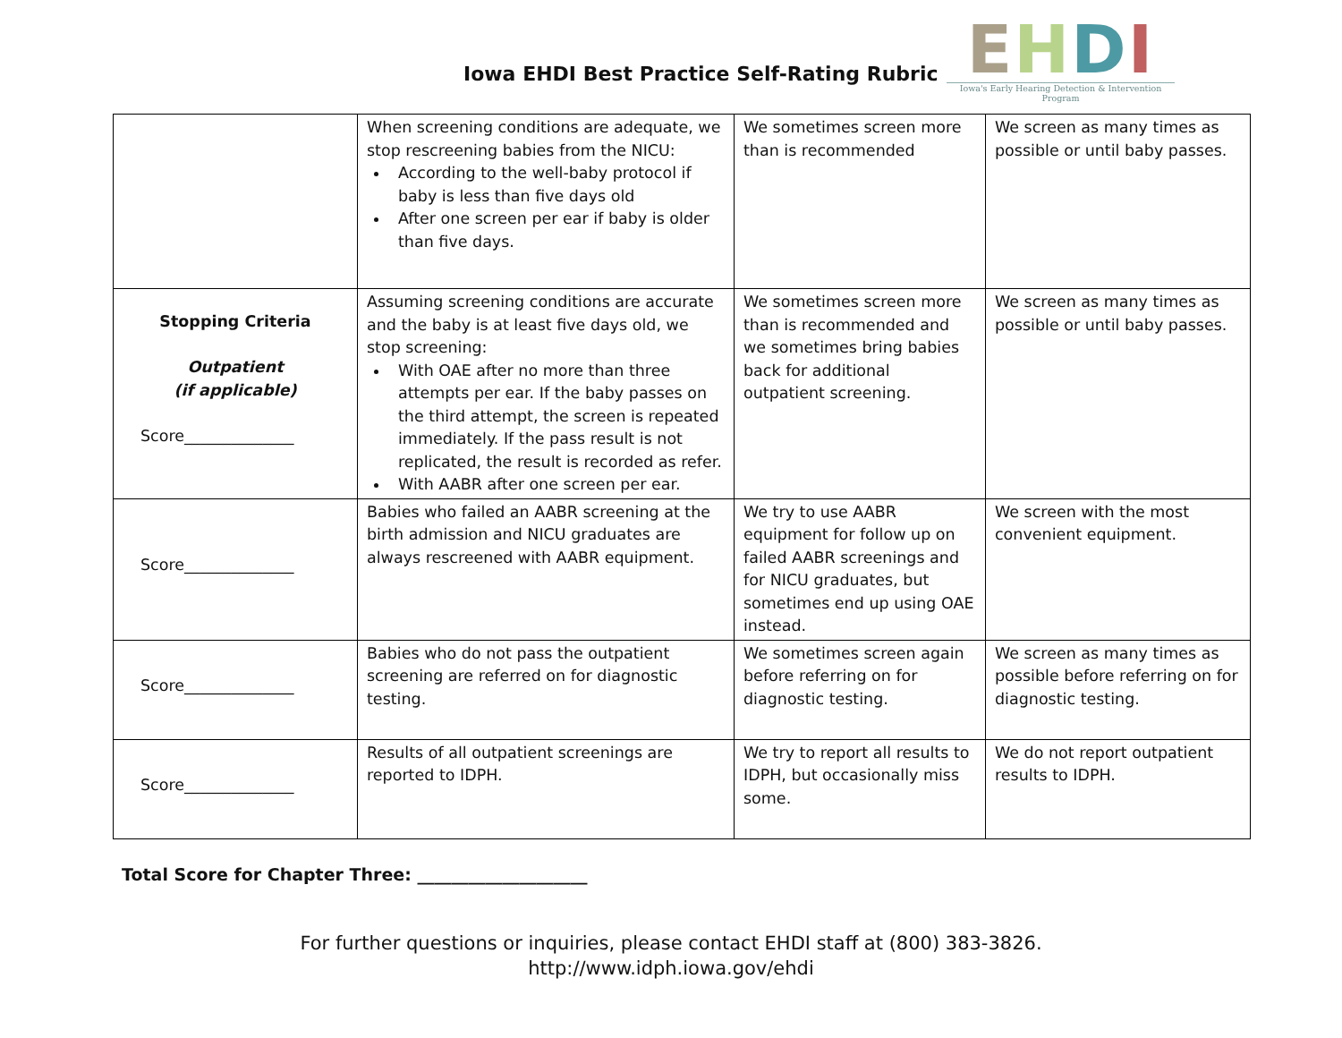Iowa EHDI Best Practice Self-Rating Rubric
EHDI
Iowa's Early Hearing Detection & Intervention Program
| | When screening conditions are adequate, we stop rescreening babies from the NICU: According to the well-baby protocol if baby is less than five days old After one screen per ear if baby is older than five days. | We sometimes screen more than is recommended | We screen as many times as possible or until baby passes. |
| Stopping Criteria Outpatient (if applicable) Score______________ | Assuming screening conditions are accurate and the baby is at least five days old, we stop screening: With OAE after no more than three attempts per ear. If the baby passes on the third attempt, the screen is repeated immediately. If the pass result is not replicated, the result is recorded as refer. With AABR after one screen per ear. | We sometimes screen more than is recommended and we sometimes bring babies back for additional outpatient screening. | We screen as many times as possible or until baby passes. |
| Score______________ | Babies who failed an AABR screening at the birth admission and NICU graduates are always rescreened with AABR equipment. | We try to use AABR equipment for follow up on failed AABR screenings and for NICU graduates, but sometimes end up using OAE instead. | We screen with the most convenient equipment. |
| Score______________ | Babies who do not pass the outpatient screening are referred on for diagnostic testing. | We sometimes screen again before referring on for diagnostic testing. | We screen as many times as possible before referring on for diagnostic testing. |
| Score______________ | Results of all outpatient screenings are reported to IDPH. | We try to report all results to IDPH, but occasionally miss some. | We do not report outpatient results to IDPH. |
Total Score for Chapter Three: ____________________
For further questions or inquiries, please contact EHDI staff at (800) 383-3826.
http://www.idph.iowa.gov/ehdi